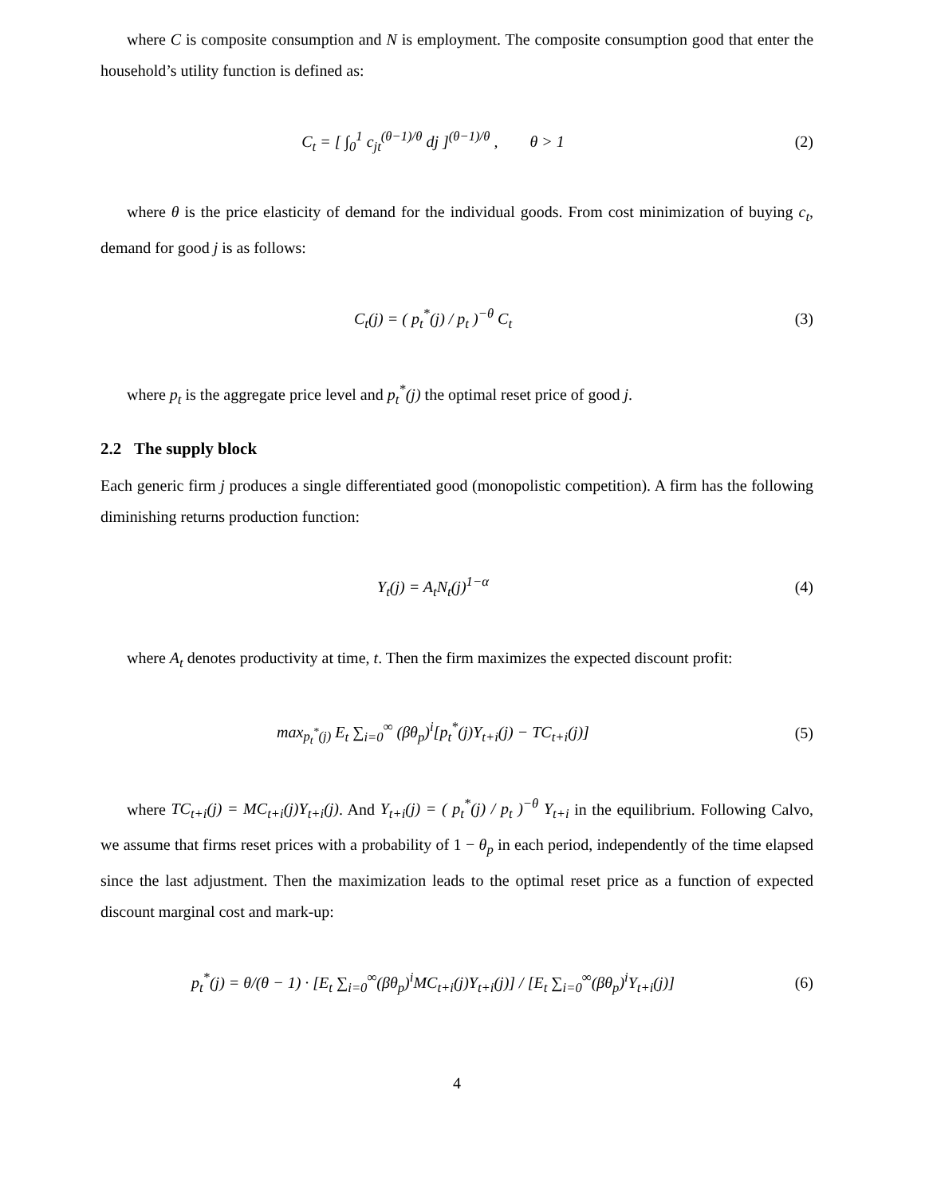where C is composite consumption and N is employment. The composite consumption good that enter the household’s utility function is defined as:
C<sub>t</sub> = [ ∫<sub>0</sub><sup>1</sup> c<sub>jt</sub><sup>(θ−1)/θ</sup> dj ]<sup>(θ−1)/θ</sup> , θ > 1
(2)
where θ is the price elasticity of demand for the individual goods. From cost minimization of buying c<sub>t</sub>, demand for good j is as follows:
C<sub>t</sub>(j) = ( p<sub>t</sub><sup>*</sup>(j) / p<sub>t</sub> )<sup>−θ</sup> C<sub>t</sub> (3)
where p<sub>t</sub> is the aggregate price level and p<sub>t</sub><sup>*</sup>(j) the optimal reset price of good j.
2.2 The supply block
Each generic firm j produces a single differentiated good (monopolistic competition). A firm has the following diminishing returns production function:
Y<sub>t</sub>(j) = A<sub>t</sub>N<sub>t</sub>(j)<sup>1−α</sup> (4)
where A<sub>t</sub> denotes productivity at time, t. Then the firm maximizes the expected discount profit:
max<sub>p<sub>t</sub><sup>*</sup>(j)</sub> E<sub>t</sub> ∑<sub>i=0</sub><sup>∞</sup> (βθ<sub>p</sub>)<sup>i</sup>[p<sub>t</sub><sup>*</sup>(j)Y<sub>t+i</sub>(j) − TC<sub>t+i</sub>(j)]
(5)
where TC<sub>t+i</sub>(j) = MC<sub>t+i</sub>(j)Y<sub>t+i</sub>(j). And Y<sub>t+i</sub>(j) = ( p<sub>t</sub><sup>*</sup>(j) / p<sub>t</sub> )<sup>−θ</sup> Y<sub>t+i</sub> in the equilibrium. Following Calvo, we assume that firms reset prices with a probability of 1 − θ<sub>p</sub> in each period, independently of the time elapsed since the last adjustment. Then the maximization leads to the optimal reset price as a function of expected discount marginal cost and mark-up:
p<sub>t</sub><sup>*</sup>(j) = θ/(θ − 1) · [E<sub>t</sub> ∑<sub>i=0</sub><sup>∞</sup>(βθ<sub>p</sub>)<sup>i</sup>MC<sub>t+i</sub>(j)Y<sub>t+i</sub>(j)] / [E<sub>t</sub> ∑<sub>i=0</sub><sup>∞</sup>(βθ<sub>p</sub>)<sup>i</sup>Y<sub>t+i</sub>(j)]
(6)
4